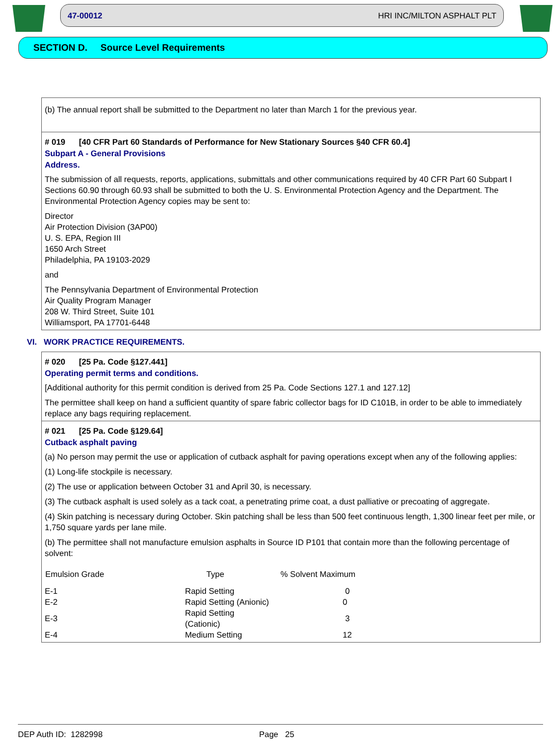47-00012 HRI INC/MILTON ASPHALT PLT
SECTION D. Source Level Requirements
(b) The annual report shall be submitted to the Department no later than March 1 for the previous year.
# 019 [40 CFR Part 60 Standards of Performance for New Stationary Sources §40 CFR 60.4]
Subpart A - General Provisions
Address.
The submission of all requests, reports, applications, submittals and other communications required by 40 CFR Part 60 Subpart I Sections 60.90 through 60.93 shall be submitted to both the U. S. Environmental Protection Agency and the Department. The Environmental Protection Agency copies may be sent to:
Director
Air Protection Division (3AP00)
U. S. EPA, Region III
1650 Arch Street
Philadelphia, PA 19103-2029
and
The Pennsylvania Department of Environmental Protection
Air Quality Program Manager
208 W. Third Street, Suite 101
Williamsport, PA 17701-6448
VI. WORK PRACTICE REQUIREMENTS.
# 020 [25 Pa. Code §127.441]
Operating permit terms and conditions.
[Additional authority for this permit condition is derived from 25 Pa. Code Sections 127.1 and 127.12]
The permittee shall keep on hand a sufficient quantity of spare fabric collector bags for ID C101B, in order to be able to immediately replace any bags requiring replacement.
# 021 [25 Pa. Code §129.64]
Cutback asphalt paving
(a) No person may permit the use or application of cutback asphalt for paving operations except when any of the following applies:
(1) Long-life stockpile is necessary.
(2) The use or application between October 31 and April 30, is necessary.
(3) The cutback asphalt is used solely as a tack coat, a penetrating prime coat, a dust palliative or precoating of aggregate.
(4) Skin patching is necessary during October. Skin patching shall be less than 500 feet continuous length, 1,300 linear feet per mile, or 1,750 square yards per lane mile.
(b) The permittee shall not manufacture emulsion asphalts in Source ID P101 that contain more than the following percentage of solvent:
| Emulsion Grade | Type | % Solvent Maximum |
| --- | --- | --- |
| E-1 | Rapid Setting | 0 |
| E-2 | Rapid Setting (Anionic) | 0 |
| E-3 | Rapid Setting (Cationic) | 3 |
| E-4 | Medium Setting | 12 |
DEP Auth ID: 1282998 Page 25